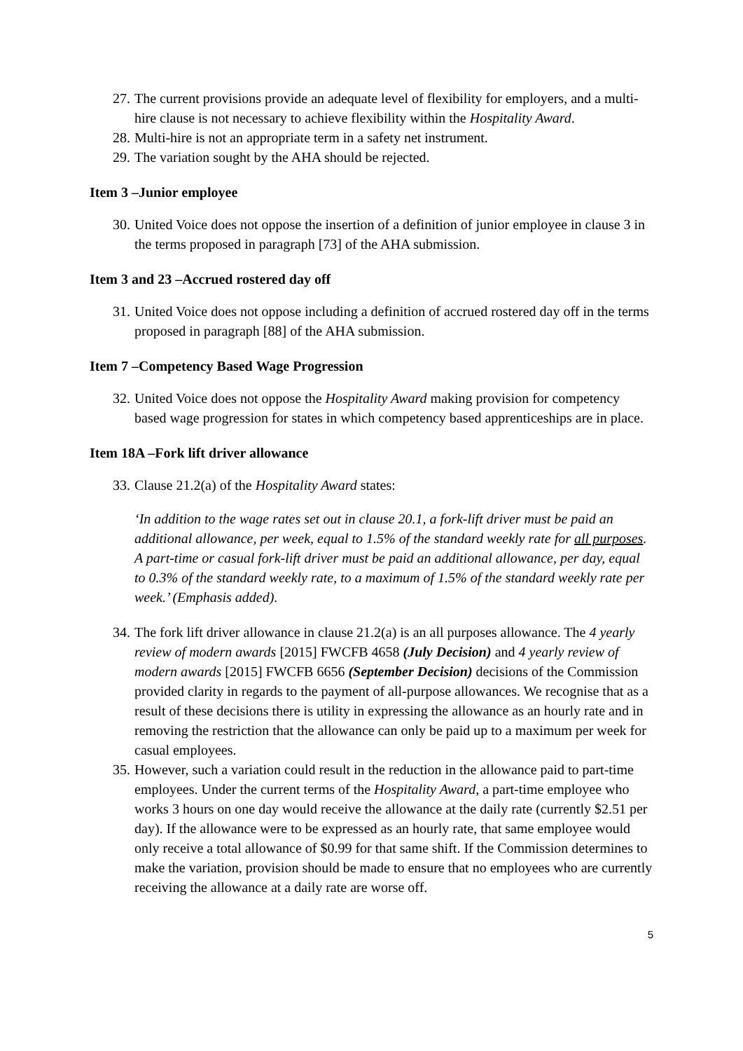27. The current provisions provide an adequate level of flexibility for employers, and a multi-hire clause is not necessary to achieve flexibility within the Hospitality Award.
28. Multi-hire is not an appropriate term in a safety net instrument.
29. The variation sought by the AHA should be rejected.
Item 3 –Junior employee
30. United Voice does not oppose the insertion of a definition of junior employee in clause 3 in the terms proposed in paragraph [73] of the AHA submission.
Item 3 and 23 –Accrued rostered day off
31. United Voice does not oppose including a definition of accrued rostered day off in the terms proposed in paragraph [88] of the AHA submission.
Item 7 –Competency Based Wage Progression
32. United Voice does not oppose the Hospitality Award making provision for competency based wage progression for states in which competency based apprenticeships are in place.
Item 18A –Fork lift driver allowance
33. Clause 21.2(a) of the Hospitality Award states:
‘In addition to the wage rates set out in clause 20.1, a fork-lift driver must be paid an additional allowance, per week, equal to 1.5% of the standard weekly rate for all purposes. A part-time or casual fork-lift driver must be paid an additional allowance, per day, equal to 0.3% of the standard weekly rate, to a maximum of 1.5% of the standard weekly rate per week.’ (Emphasis added).
34. The fork lift driver allowance in clause 21.2(a) is an all purposes allowance. The 4 yearly review of modern awards [2015] FWCFB 4658 (July Decision) and 4 yearly review of modern awards [2015] FWCFB 6656 (September Decision) decisions of the Commission provided clarity in regards to the payment of all-purpose allowances. We recognise that as a result of these decisions there is utility in expressing the allowance as an hourly rate and in removing the restriction that the allowance can only be paid up to a maximum per week for casual employees.
35. However, such a variation could result in the reduction in the allowance paid to part-time employees. Under the current terms of the Hospitality Award, a part-time employee who works 3 hours on one day would receive the allowance at the daily rate (currently $2.51 per day). If the allowance were to be expressed as an hourly rate, that same employee would only receive a total allowance of $0.99 for that same shift. If the Commission determines to make the variation, provision should be made to ensure that no employees who are currently receiving the allowance at a daily rate are worse off.
5